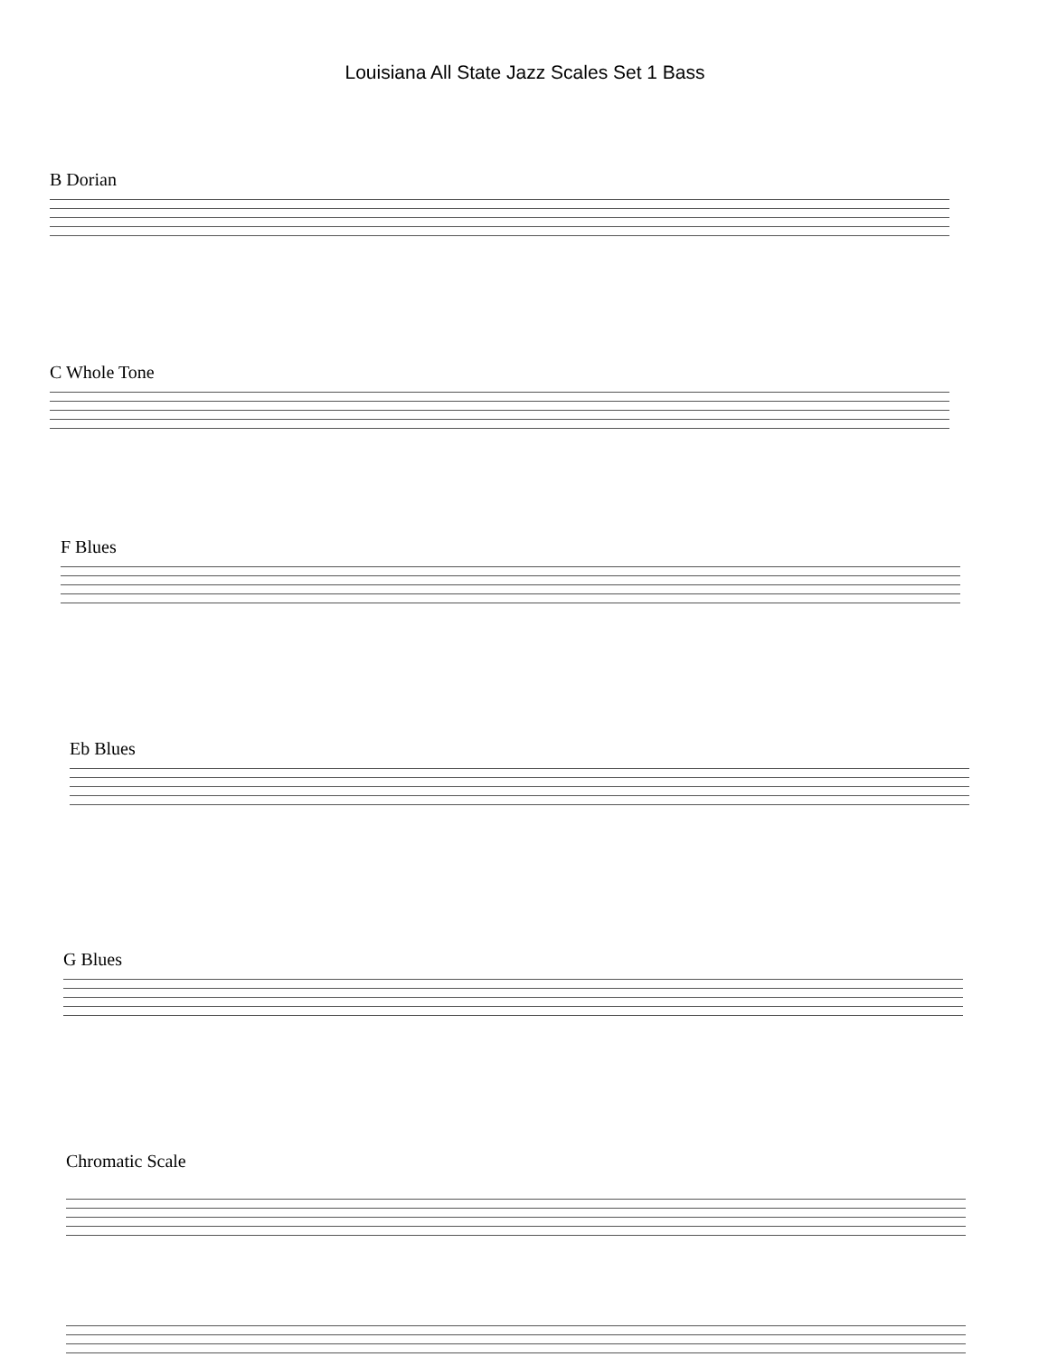Louisiana All State Jazz Scales Set 1 Bass
B Dorian
C Whole Tone
F Blues
Eb Blues
G Blues
Chromatic Scale